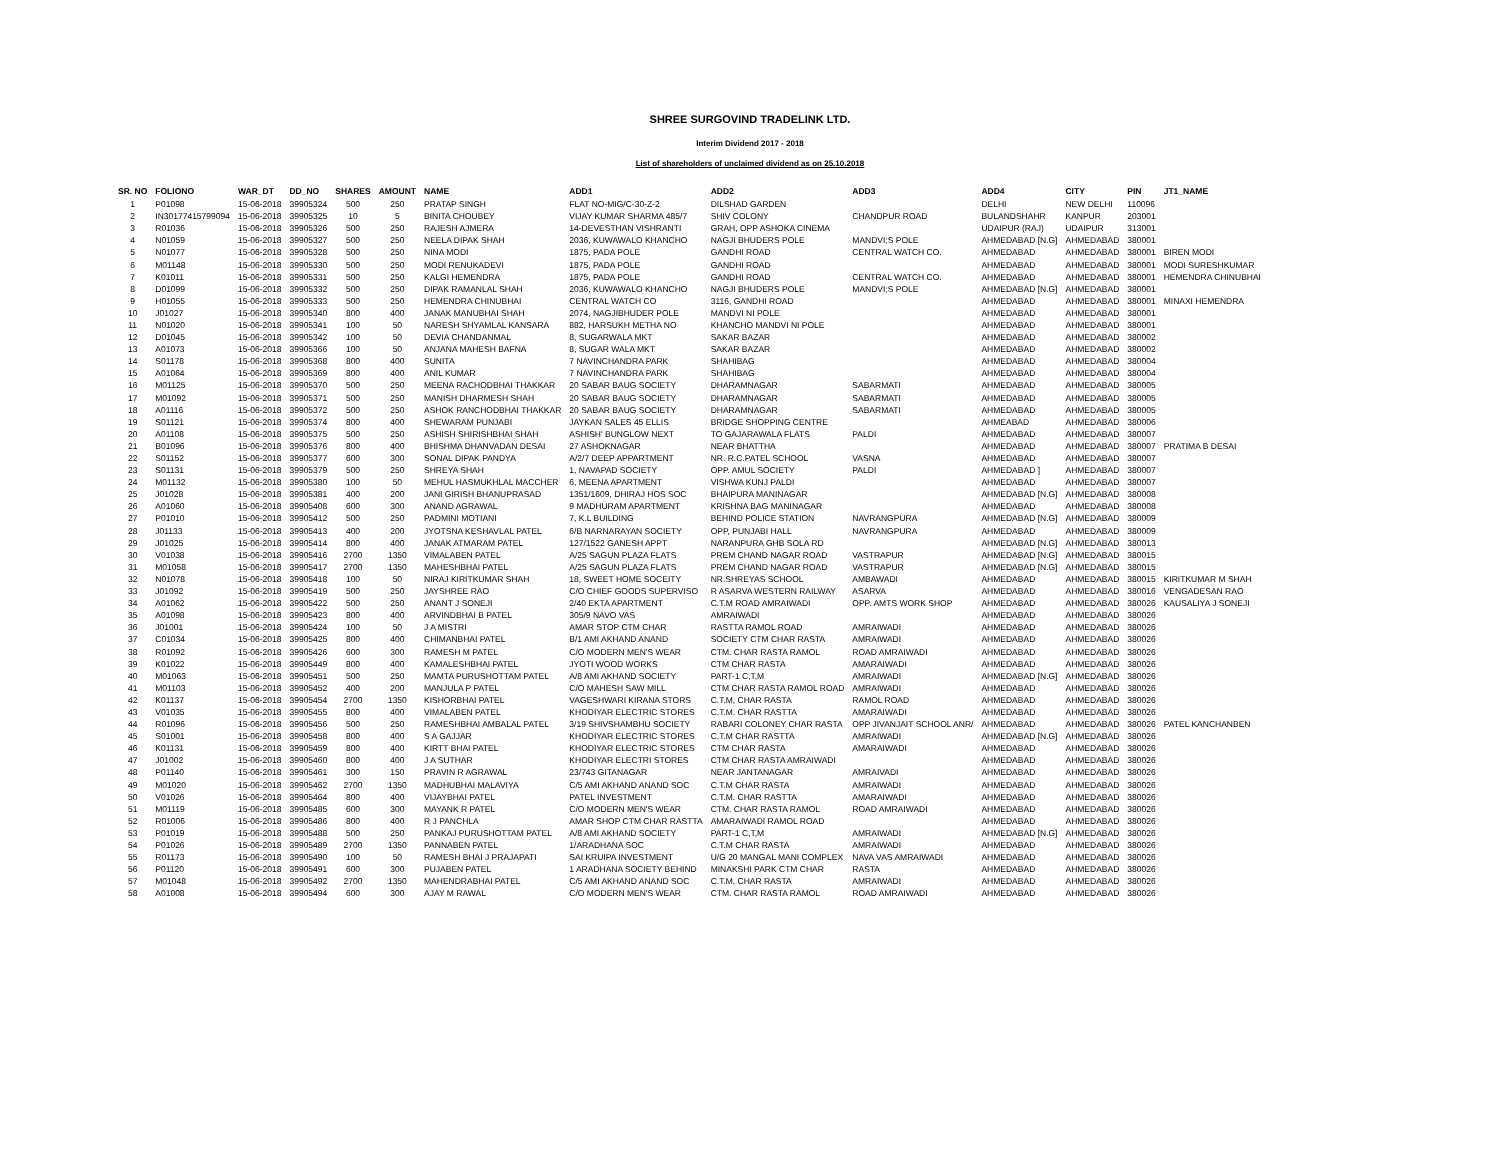SHREE SURGOVIND TRADELINK LTD.
Interim Dividend 2017 - 2018
List of shareholders of unclaimed dividend as on 25.10.2018
| SR. NO | FOLIONO | WAR_DT | DD_NO | SHARES | AMOUNT | NAME | ADD1 | ADD2 | ADD3 | ADD4 | CITY | PIN | JT1_NAME |
| --- | --- | --- | --- | --- | --- | --- | --- | --- | --- | --- | --- | --- | --- |
| 1 | P01098 | 15-06-2018 | 39905324 | 500 | 250 | PRATAP SINGH | FLAT NO-MIG/C-30-Z-2 | DILSHAD GARDEN | | DELHI | NEW DELHI | 110096 | |
| 2 | IN30177415799094 | 15-06-2018 | 39905325 | 10 | 5 | BINITA CHOUBEY | VIJAY KUMAR SHARMA 485/7 | SHIV COLONY | CHANDPUR ROAD | BULANDSHAHR | KANPUR | 203001 | |
| 3 | R01036 | 15-06-2018 | 39905326 | 500 | 250 | RAJESH AJMERA | 14-DEVESTHAN VISHRANTI | GRAH, OPP ASHOKA CINEMA | | UDAIPUR (RAJ) | UDAIPUR | 313001 | |
| 4 | N01059 | 15-06-2018 | 39905327 | 500 | 250 | NEELA DIPAK SHAH | 2036, KUWAWALO KHANCHO | NAGJI BHUDERS POLE | MANDVI;S POLE | AHMEDABAD [N.G] | AHMEDABAD | 380001 | |
| 5 | N01077 | 15-06-2018 | 39905328 | 500 | 250 | NINA MODI | 1875, PADA POLE | GANDHI ROAD | CENTRAL WATCH CO. | AHMEDABAD | AHMEDABAD | 380001 | BIREN MODI |
| 6 | M01148 | 15-06-2018 | 39905330 | 500 | 250 | MODI RENUKADEVI | 1875, PADA POLE | GANDHI ROAD | | AHMEDABAD | AHMEDABAD | 380001 | MODI SURESHKUMAR |
| 7 | K01011 | 15-06-2018 | 39905331 | 500 | 250 | KALGI HEMENDRA | 1875, PADA POLE | GANDHI ROAD | CENTRAL WATCH CO. | AHMEDABAD | AHMEDABAD | 380001 | HEMENDRA CHINUBHAI |
| 8 | D01099 | 15-06-2018 | 39905332 | 500 | 250 | DIPAK RAMANLAL SHAH | 2036, KUWAWALO KHANCHO | NAGJI BHUDERS POLE | MANDVI;S POLE | AHMEDABAD [N.G] | AHMEDABAD | 380001 | |
| 9 | H01055 | 15-06-2018 | 39905333 | 500 | 250 | HEMENDRA CHINUBHAI | CENTRAL WATCH CO | 3116, GANDHI ROAD | | AHMEDABAD | AHMEDABAD | 380001 | MINAXI HEMENDRA |
| 10 | J01027 | 15-06-2018 | 39905340 | 800 | 400 | JANAK MANUBHAI SHAH | 2074, NAGJIBHUDER POLE | MANDVI NI POLE | | AHMEDABAD | AHMEDABAD | 380001 | |
| 11 | N01020 | 15-06-2018 | 39905341 | 100 | 50 | NARESH SHYAMLAL KANSARA | 882, HARSUKH METHA NO | KHANCHO MANDVI NI POLE | | AHMEDABAD | AHMEDABAD | 380001 | |
| 12 | D01045 | 15-06-2018 | 39905342 | 100 | 50 | DEVIA CHANDANMAL | 8, SUGARWALA MKT | SAKAR BAZAR | | AHMEDABAD | AHMEDABAD | 380002 | |
| 13 | A01073 | 15-06-2018 | 39905366 | 100 | 50 | ANJANA MAHESH BAFNA | 8, SUGAR WALA MKT | SAKAR BAZAR | | AHMEDABAD | AHMEDABAD | 380002 | |
| 14 | S01178 | 15-06-2018 | 39905368 | 800 | 400 | SUNITA | 7 NAVINCHANDRA PARK | SHAHIBAG | | AHMEDABAD | AHMEDABAD | 380004 | |
| 15 | A01064 | 15-06-2018 | 39905369 | 800 | 400 | ANIL KUMAR | 7 NAVINCHANDRA PARK | SHAHIBAG | | AHMEDABAD | AHMEDABAD | 380004 | |
| 16 | M01125 | 15-06-2018 | 39905370 | 500 | 250 | MEENA RACHODBHAI THAKKAR | 20 SABAR BAUG SOCIETY | DHARAMNAGAR | SABARMATI | AHMEDABAD | AHMEDABAD | 380005 | |
| 17 | M01092 | 15-06-2018 | 39905371 | 500 | 250 | MANISH DHARMESH SHAH | 20 SABAR BAUG SOCIETY | DHARAMNAGAR | SABARMATI | AHMEDABAD | AHMEDABAD | 380005 | |
| 18 | A01116 | 15-06-2018 | 39905372 | 500 | 250 | ASHOK RANCHODBHAI THAKKAR | 20 SABAR BAUG SOCIETY | DHARAMNAGAR | SABARMATI | AHMEDABAD | AHMEDABAD | 380005 | |
| 19 | S01121 | 15-06-2018 | 39905374 | 800 | 400 | SHEWARAM PUNJABI | JAYKAN SALES 45 ELLIS | BRIDGE SHOPPING CENTRE | | AHMEABAD | AHMEDABAD | 380006 | |
| 20 | A01108 | 15-06-2018 | 39905375 | 500 | 250 | ASHISH SHIRISHBHAI SHAH | ASHISH' BUNGLOW NEXT | TO GAJARAWALA FLATS | PALDI | AHMEDABAD | AHMEDABAD | 380007 | |
| 21 | B01096 | 15-06-2018 | 39905376 | 800 | 400 | BHISHMA DHANVADAN DESAI | 27 ASHOKNAGAR | NEAR BHATTHA | | AHMEDABAD | AHMEDABAD | 380007 | PRATIMA B DESAI |
| 22 | S01152 | 15-06-2018 | 39905377 | 600 | 300 | SONAL DIPAK PANDYA | A/2/7 DEEP APPARTMENT | NR. R.C.PATEL SCHOOL | VASNA | AHMEDABAD | AHMEDABAD | 380007 | |
| 23 | S01131 | 15-06-2018 | 39905379 | 500 | 250 | SHREYA SHAH | 1, NAVAPAD SOCIETY | OPP. AMUL SOCIETY | PALDI | AHMEDABAD ] | AHMEDABAD | 380007 | |
| 24 | M01132 | 15-06-2018 | 39905380 | 100 | 50 | MEHUL HASMUKHLAL MACCHER | 6, MEENA APARTMENT | VISHWA KUNJ PALDI | | AHMEDABAD | AHMEDABAD | 380007 | |
| 25 | J01028 | 15-06-2018 | 39905381 | 400 | 200 | JANI GIRISH BHANUPRASAD | 1351/1609, DHIRAJ HOS SOC | BHAIPURA MANINAGAR | | AHMEDABAD [N.G] | AHMEDABAD | 380008 | |
| 26 | A01060 | 15-06-2018 | 39905408 | 600 | 300 | ANAND AGRAWAL | 9 MADHURAM APARTMENT | KRISHNA BAG MANINAGAR | | AHMEDABAD | AHMEDABAD | 380008 | |
| 27 | P01010 | 15-06-2018 | 39905412 | 500 | 250 | PADMINI MOTIANI | 7, K.L BUILDING | BEHIND POLICE STATION | NAVRANGPURA | AHMEDABAD [N.G] | AHMEDABAD | 380009 | |
| 28 | J01133 | 15-06-2018 | 39905413 | 400 | 200 | JYOTSNA KESHAVLAL PATEL | 6/B NARNARAYAN SOCIETY | OPP, PUNJABI HALL | NAVRANGPURA | AHMEDABAD | AHMEDABAD | 380009 | |
| 29 | J01025 | 15-06-2018 | 39905414 | 800 | 400 | JANAK ATMARAM PATEL | 127/1522 GANESH APPT | NARANPURA GHB SOLA RD | | AHMEDABAD [N.G] | AHMEDABAD | 380013 | |
| 30 | V01038 | 15-06-2018 | 39905416 | 2700 | 1350 | VIMALABEN PATEL | A/25 SAGUN PLAZA FLATS | PREM CHAND NAGAR ROAD | VASTRAPUR | AHMEDABAD [N.G] | AHMEDABAD | 380015 | |
| 31 | M01058 | 15-06-2018 | 39905417 | 2700 | 1350 | MAHESHBHAI PATEL | A/25 SAGUN PLAZA FLATS | PREM CHAND NAGAR ROAD | VASTRAPUR | AHMEDABAD [N.G] | AHMEDABAD | 380015 | |
| 32 | N01078 | 15-06-2018 | 39905418 | 100 | 50 | NIRAJ KIRITKUMAR SHAH | 18, SWEET HOME SOCEITY | NR.SHREYAS SCHOOL | AMBAWADI | AHMEDABAD | AHMEDABAD | 380015 | KIRITKUMAR M SHAH |
| 33 | J01092 | 15-06-2018 | 39905419 | 500 | 250 | JAYSHREE RAO | C/O CHIEF GOODS SUPERVISO | R ASARVA WESTERN RAILWAY | ASARVA | AHMEDABAD | AHMEDABAD | 380016 | VENGADESAN RAO |
| 34 | A01062 | 15-06-2018 | 39905422 | 500 | 250 | ANANT J SONEJI | 2/40 EKTA APARTMENT | C.T.M ROAD AMRAIWADI | OPP. AMTS WORK SHOP | AHMEDABAD | AHMEDABAD | 380026 | KAUSALIYA J SONEJI |
| 35 | A01098 | 15-06-2018 | 39905423 | 800 | 400 | ARVINDBHAI B PATEL | 305/9 NAVO VAS | AMRAIWADI | | AHMEDABAD | AHMEDABAD | 380026 | |
| 36 | J01001 | 15-06-2018 | 39905424 | 100 | 50 | J A MISTRI | AMAR STOP CTM CHAR | RASTTA RAMOL ROAD | AMRAIWADI | AHMEDABAD | AHMEDABAD | 380026 | |
| 37 | C01034 | 15-06-2018 | 39905425 | 800 | 400 | CHIMANBHAI PATEL | B/1 AMI AKHAND ANAND | SOCIETY CTM CHAR RASTA | AMRAIWADI | AHMEDABAD | AHMEDABAD | 380026 | |
| 38 | R01092 | 15-06-2018 | 39905426 | 600 | 300 | RAMESH M PATEL | C/O MODERN MEN'S WEAR | CTM. CHAR RASTA RAMOL | ROAD AMRAIWADI | AHMEDABAD | AHMEDABAD | 380026 | |
| 39 | K01022 | 15-06-2018 | 39905449 | 800 | 400 | KAMALESHBHAI PATEL | JYOTI WOOD WORKS | CTM CHAR RASTA | AMARAIWADI | AHMEDABAD | AHMEDABAD | 380026 | |
| 40 | M01063 | 15-06-2018 | 39905451 | 500 | 250 | MAMTA PURUSHOTTAM PATEL | A/8 AMI AKHAND SOCIETY | PART-1 C,T,M | AMRAIWADI | AHMEDABAD [N.G] | AHMEDABAD | 380026 | |
| 41 | M01103 | 15-06-2018 | 39905452 | 400 | 200 | MANJULA P PATEL | C/O MAHESH SAW MILL | CTM CHAR RASTA RAMOL ROAD | AMRAIWADI | AHMEDABAD | AHMEDABAD | 380026 | |
| 42 | K01137 | 15-06-2018 | 39905454 | 2700 | 1350 | KISHORBHAI PATEL | VAGESHWARI KIRANA STORS | C.T.M, CHAR RASTA | RAMOL ROAD | AHMEDABAD | AHMEDABAD | 380026 | |
| 43 | V01035 | 15-06-2018 | 39905455 | 800 | 400 | VIMALABEN PATEL | KHODIYAR ELECTRIC STORES | C.T.M. CHAR RASTTA | AMARAIWADI | AHMEDABAD | AHMEDABAD | 380026 | |
| 44 | R01096 | 15-06-2018 | 39905456 | 500 | 250 | RAMESHBHAI AMBALAL PATEL | 3/19 SHIVSHAMBHU SOCIETY | RABARI COLONEY CHAR RASTA | OPP JIVANJAIT SCHOOL ANR/ | AHMEDABAD | AHMEDABAD | 380026 | PATEL KANCHANBEN |
| 45 | S01001 | 15-06-2018 | 39905458 | 800 | 400 | S A GAJJAR | KHODIYAR ELECTRIC STORES | C.T.M CHAR RASTTA | AMRAIWADI | AHMEDABAD [N.G] | AHMEDABAD | 380026 | |
| 46 | K01131 | 15-06-2018 | 39905459 | 800 | 400 | KIRTT BHAI PATEL | KHODIYAR ELECTRIC STORES | CTM CHAR RASTA | AMARAIWADI | AHMEDABAD | AHMEDABAD | 380026 | |
| 47 | J01002 | 15-06-2018 | 39905460 | 800 | 400 | J A SUTHAR | KHODIYAR ELECTRI STORES | CTM CHAR RASTA AMRAIWADI | | AHMEDABAD | AHMEDABAD | 380026 | |
| 48 | P01140 | 15-06-2018 | 39905461 | 300 | 150 | PRAVIN R AGRAWAL | 23/743 GITANAGAR | NEAR JANTANAGAR | AMRAIVADI | AHMEDABAD | AHMEDABAD | 380026 | |
| 49 | M01020 | 15-06-2018 | 39905462 | 2700 | 1350 | MADHUBHAI MALAVIYA | C/5 AMI AKHAND ANAND SOC | C.T.M CHAR RASTA | AMRAIWADI | AHMEDABAD | AHMEDABAD | 380026 | |
| 50 | V01026 | 15-06-2018 | 39905464 | 800 | 400 | VIJAYBHAI PATEL | PATEL INVESTMENT | C.T.M. CHAR RASTTA | AMARAIWADI | AHMEDABAD | AHMEDABAD | 380026 | |
| 51 | M01119 | 15-06-2018 | 39905485 | 600 | 300 | MAYANK R PATEL | C/O MODERN MEN'S WEAR | CTM. CHAR RASTA RAMOL | ROAD AMRAIWADI | AHMEDABAD | AHMEDABAD | 380026 | |
| 52 | R01006 | 15-06-2018 | 39905486 | 800 | 400 | R J PANCHLA | AMAR SHOP CTM CHAR RASTTA | AMARAIWADI RAMOL ROAD | | AHMEDABAD | AHMEDABAD | 380026 | |
| 53 | P01019 | 15-06-2018 | 39905488 | 500 | 250 | PANKAJ PURUSHOTTAM PATEL | A/8 AMI AKHAND SOCIETY | PART-1 C,T,M | AMRAIWADI | AHMEDABAD [N.G] | AHMEDABAD | 380026 | |
| 54 | P01026 | 15-06-2018 | 39905489 | 2700 | 1350 | PANNABEN PATEL | 1/ARADHANA SOC | C.T.M CHAR RASTA | AMRAIWADI | AHMEDABAD | AHMEDABAD | 380026 | |
| 55 | R01173 | 15-06-2018 | 39905490 | 100 | 50 | RAMESH BHAI J PRAJAPATI | SAI KRUIPA INVESTMENT | U/G 20 MANGAL MANI COMPLEX | NAVA VAS AMRAIWADI | AHMEDABAD | AHMEDABAD | 380026 | |
| 56 | P01120 | 15-06-2018 | 39905491 | 600 | 300 | PUJABEN PATEL | 1 ARADHANA SOCIETY BEHIND | MINAKSHI PARK CTM CHAR | RASTA | AHMEDABAD | AHMEDABAD | 380026 | |
| 57 | M01048 | 15-06-2018 | 39905492 | 2700 | 1350 | MAHENDRABHAI PATEL | C/5 AMI AKHAND ANAND SOC | C.T.M, CHAR RASTA | AMRAIWADI | AHMEDABAD | AHMEDABAD | 380026 | |
| 58 | A01008 | 15-06-2018 | 39905494 | 600 | 300 | AJAY M RAWAL | C/O MODERN MEN'S WEAR | CTM. CHAR RASTA RAMOL | ROAD AMRAIWADI | AHMEDABAD | AHMEDABAD | 380026 | |